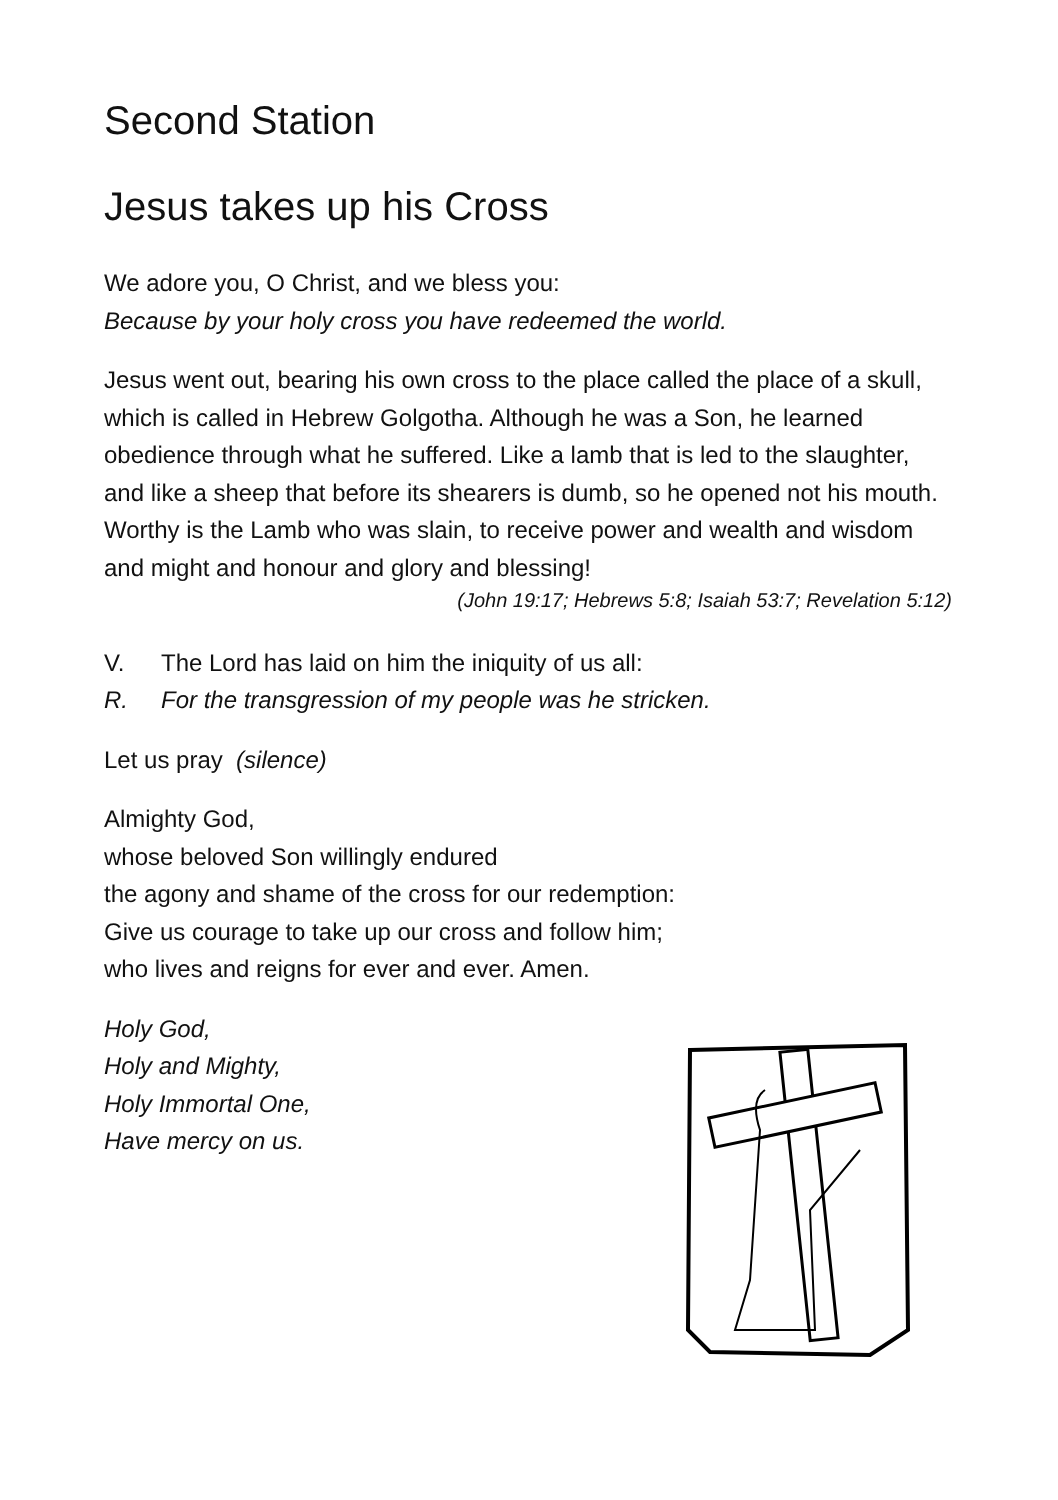Second Station
Jesus takes up his Cross
We adore you, O Christ, and we bless you:
Because by your holy cross you have redeemed the world.
Jesus went out, bearing his own cross to the place called the place of a skull, which is called in Hebrew Golgotha. Although he was a Son, he learned obedience through what he suffered. Like a lamb that is led to the slaughter, and like a sheep that before its shearers is dumb, so he opened not his mouth. Worthy is the Lamb who was slain, to receive power and wealth and wisdom and might and honour and glory and blessing!
(John 19:17; Hebrews 5:8; Isaiah 53:7; Revelation 5:12)
V. The Lord has laid on him the iniquity of us all:
R. For the transgression of my people was he stricken.
Let us pray (silence)
Almighty God,
whose beloved Son willingly endured
the agony and shame of the cross for our redemption:
Give us courage to take up our cross and follow him;
who lives and reigns for ever and ever. Amen.
Holy God,
Holy and Mighty,
Holy Immortal One,
Have mercy on us.